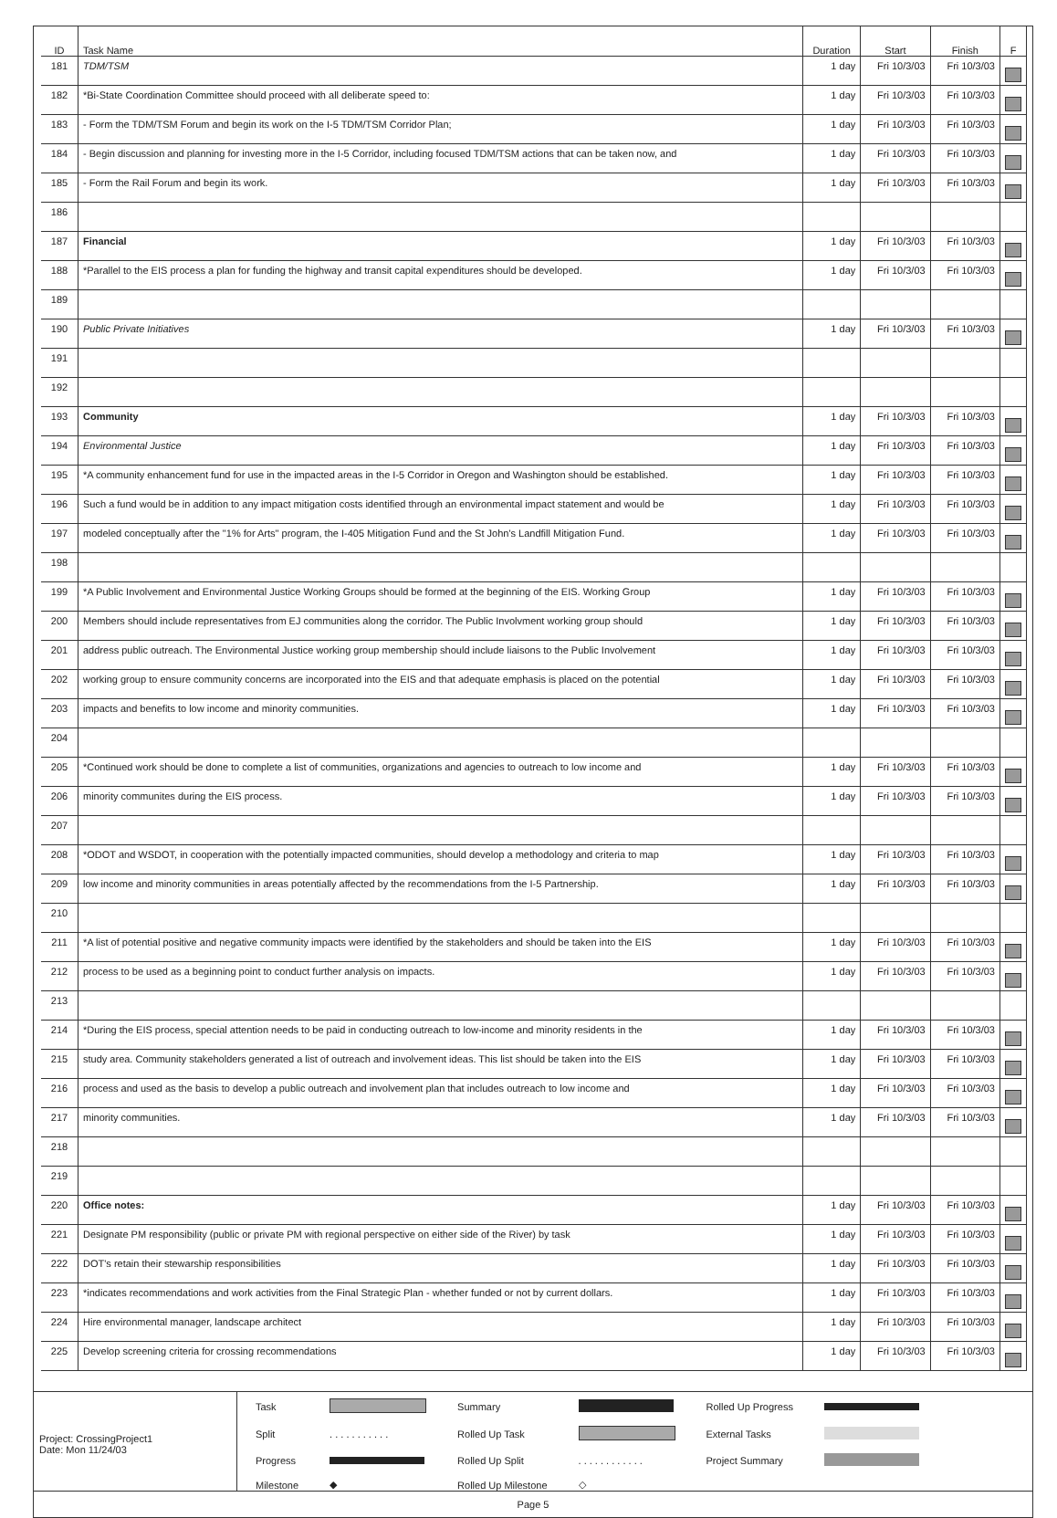| ID | Task Name | Duration | Start | Finish | F |
| --- | --- | --- | --- | --- | --- |
| 181 | TDM/TSM | 1 day | Fri 10/3/03 | Fri 10/3/03 | |
| 182 | *Bi-State Coordination Committee should proceed with all deliberate speed to: | 1 day | Fri 10/3/03 | Fri 10/3/03 | |
| 183 | - Form the TDM/TSM Forum and begin its work on the I-5 TDM/TSM Corridor Plan; | 1 day | Fri 10/3/03 | Fri 10/3/03 | |
| 184 | - Begin discussion and planning for investing more in the I-5 Corridor, including focused TDM/TSM actions that can be taken now, and | 1 day | Fri 10/3/03 | Fri 10/3/03 | |
| 185 | - Form the Rail Forum and begin its work. | 1 day | Fri 10/3/03 | Fri 10/3/03 | |
| 186 | | | | | |
| 187 | Financial | 1 day | Fri 10/3/03 | Fri 10/3/03 | |
| 188 | *Parallel to the EIS process a plan for funding the highway and transit capital expenditures should be developed. | 1 day | Fri 10/3/03 | Fri 10/3/03 | |
| 189 | | | | | |
| 190 | Public Private Initiatives | 1 day | Fri 10/3/03 | Fri 10/3/03 | |
| 191 | | | | | |
| 192 | | | | | |
| 193 | Community | 1 day | Fri 10/3/03 | Fri 10/3/03 | |
| 194 | Environmental Justice | 1 day | Fri 10/3/03 | Fri 10/3/03 | |
| 195 | *A community enhancement fund for use in the impacted areas in the I-5 Corridor in Oregon and Washington should be established. | 1 day | Fri 10/3/03 | Fri 10/3/03 | |
| 196 | Such a fund would be in addition to any impact mitigation costs identified through an environmental impact statement and would be | 1 day | Fri 10/3/03 | Fri 10/3/03 | |
| 197 | modeled conceptually after the "1% for Arts" program, the I-405 Mitigation Fund and the St John's Landfill Mitigation Fund. | 1 day | Fri 10/3/03 | Fri 10/3/03 | |
| 198 | | | | | |
| 199 | *A Public Involvement and Environmental Justice Working Groups should be formed at the beginning of the EIS. Working Group | 1 day | Fri 10/3/03 | Fri 10/3/03 | |
| 200 | Members should include representatives from EJ communities along the corridor. The Public Involvment working group should | 1 day | Fri 10/3/03 | Fri 10/3/03 | |
| 201 | address public outreach. The Environmental Justice working group membership should include liaisons to the Public Involvement | 1 day | Fri 10/3/03 | Fri 10/3/03 | |
| 202 | working group to ensure community concerns are incorporated into the EIS and that adequate emphasis is placed on the potential | 1 day | Fri 10/3/03 | Fri 10/3/03 | |
| 203 | impacts and benefits to low income and minority communities. | 1 day | Fri 10/3/03 | Fri 10/3/03 | |
| 204 | | | | | |
| 205 | *Continued work should be done to complete a list of communities, organizations and agencies to outreach to low income and | 1 day | Fri 10/3/03 | Fri 10/3/03 | |
| 206 | minority communites during the EIS process. | 1 day | Fri 10/3/03 | Fri 10/3/03 | |
| 207 | | | | | |
| 208 | *ODOT and WSDOT, in cooperation with the potentially impacted communities, should develop a methodology and criteria to map | 1 day | Fri 10/3/03 | Fri 10/3/03 | |
| 209 | low income and minority communities in areas potentially affected by the recommendations from the I-5 Partnership. | 1 day | Fri 10/3/03 | Fri 10/3/03 | |
| 210 | | | | | |
| 211 | *A list of potential positive and negative community impacts were identified by the stakeholders and should be taken into the EIS | 1 day | Fri 10/3/03 | Fri 10/3/03 | |
| 212 | process to be used as a beginning point to conduct further analysis on impacts. | 1 day | Fri 10/3/03 | Fri 10/3/03 | |
| 213 | | | | | |
| 214 | *During the EIS process, special attention needs to be paid in conducting outreach to low-income and minority residents in the | 1 day | Fri 10/3/03 | Fri 10/3/03 | |
| 215 | study area. Community stakeholders generated a list of outreach and involvement ideas. This list should be taken into the EIS | 1 day | Fri 10/3/03 | Fri 10/3/03 | |
| 216 | process and used as the basis to develop a public outreach and involvement plan that includes outreach to low income and | 1 day | Fri 10/3/03 | Fri 10/3/03 | |
| 217 | minority communities. | 1 day | Fri 10/3/03 | Fri 10/3/03 | |
| 218 | | | | | |
| 219 | | | | | |
| 220 | Office notes: | 1 day | Fri 10/3/03 | Fri 10/3/03 | |
| 221 | Designate PM responsibility (public or private PM with regional perspective on either side of the River) by task | 1 day | Fri 10/3/03 | Fri 10/3/03 | |
| 222 | DOT's retain their stewarship responsibilities | 1 day | Fri 10/3/03 | Fri 10/3/03 | |
| 223 | *indicates recommendations and work activities from the Final Strategic Plan - whether funded or not by current dollars. | 1 day | Fri 10/3/03 | Fri 10/3/03 | |
| 224 | Hire environmental manager, landscape architect | 1 day | Fri 10/3/03 | Fri 10/3/03 | |
| 225 | Develop screening criteria for crossing recommendations | 1 day | Fri 10/3/03 | Fri 10/3/03 | |
Project: CrossingProject1
Date: Mon 11/24/03
| Task | | Summary | | Rolled Up Progress | |
| Split | . . . . . . . . . . . | Rolled Up Task | | External Tasks | |
| Progress | | Rolled Up Split | . . . . . . . . . . . . | Project Summary | |
| Milestone | ◆ | Rolled Up Milestone | ◇ | | |
Page 5